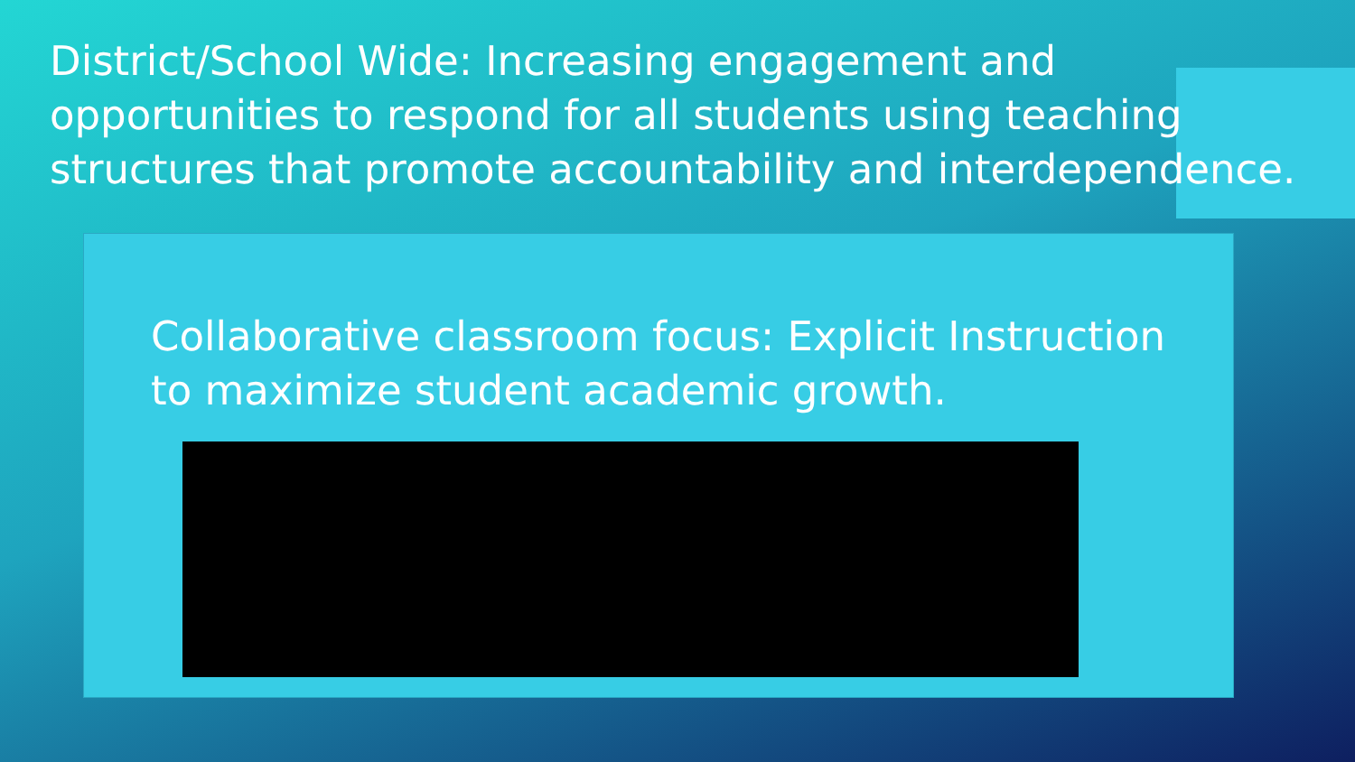District/School Wide: Increasing engagement and opportunities to respond for all students using teaching structures that promote accountability and interdependence.
Collaborative classroom focus: Explicit Instruction
to maximize student academic growth.